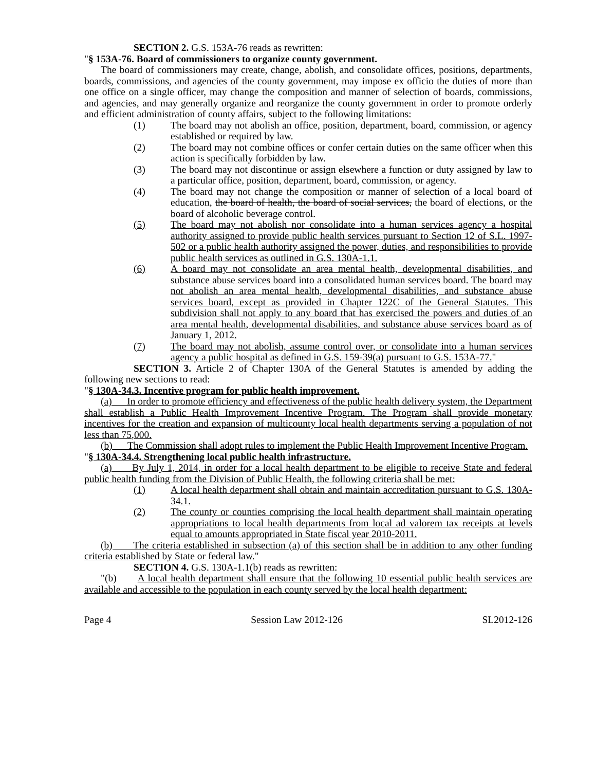SECTION 2. G.S. 153A-76 reads as rewritten:
"§ 153A-76. Board of commissioners to organize county government.
The board of commissioners may create, change, abolish, and consolidate offices, positions, departments, boards, commissions, and agencies of the county government, may impose ex officio the duties of more than one office on a single officer, may change the composition and manner of selection of boards, commissions, and agencies, and may generally organize and reorganize the county government in order to promote orderly and efficient administration of county affairs, subject to the following limitations:
(1) The board may not abolish an office, position, department, board, commission, or agency established or required by law.
(2) The board may not combine offices or confer certain duties on the same officer when this action is specifically forbidden by law.
(3) The board may not discontinue or assign elsewhere a function or duty assigned by law to a particular office, position, department, board, commission, or agency.
(4) The board may not change the composition or manner of selection of a local board of education, the board of health, the board of social services, the board of elections, or the board of alcoholic beverage control.
(5) The board may not abolish nor consolidate into a human services agency a hospital authority assigned to provide public health services pursuant to Section 12 of S.L. 1997-502 or a public health authority assigned the power, duties, and responsibilities to provide public health services as outlined in G.S. 130A-1.1.
(6) A board may not consolidate an area mental health, developmental disabilities, and substance abuse services board into a consolidated human services board. The board may not abolish an area mental health, developmental disabilities, and substance abuse services board, except as provided in Chapter 122C of the General Statutes. This subdivision shall not apply to any board that has exercised the powers and duties of an area mental health, developmental disabilities, and substance abuse services board as of January 1, 2012.
(7) The board may not abolish, assume control over, or consolidate into a human services agency a public hospital as defined in G.S. 159-39(a) pursuant to G.S. 153A-77."
SECTION 3. Article 2 of Chapter 130A of the General Statutes is amended by adding the following new sections to read:
"§ 130A-34.3. Incentive program for public health improvement.
(a) In order to promote efficiency and effectiveness of the public health delivery system, the Department shall establish a Public Health Improvement Incentive Program. The Program shall provide monetary incentives for the creation and expansion of multicounty local health departments serving a population of not less than 75,000.
(b) The Commission shall adopt rules to implement the Public Health Improvement Incentive Program.
"§ 130A-34.4. Strengthening local public health infrastructure.
(a) By July 1, 2014, in order for a local health department to be eligible to receive State and federal public health funding from the Division of Public Health, the following criteria shall be met:
(1) A local health department shall obtain and maintain accreditation pursuant to G.S. 130A-34.1.
(2) The county or counties comprising the local health department shall maintain operating appropriations to local health departments from local ad valorem tax receipts at levels equal to amounts appropriated in State fiscal year 2010-2011.
(b) The criteria established in subsection (a) of this section shall be in addition to any other funding criteria established by State or federal law."
SECTION 4. G.S. 130A-1.1(b) reads as rewritten:
"(b) A local health department shall ensure that the following 10 essential public health services are available and accessible to the population in each county served by the local health department:
Page 4 Session Law 2012-126 SL2012-126